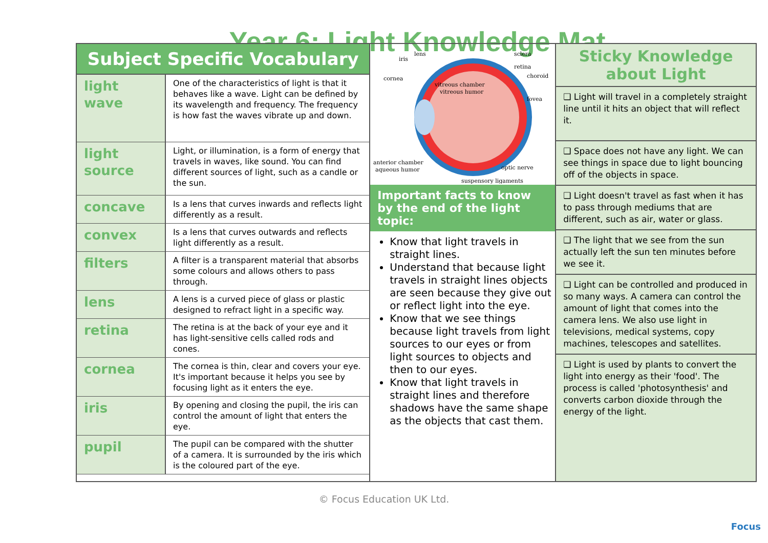Year 6: Light Knowledge Mat
| Subject Specific Vocabulary | |
| --- | --- |
| light wave | One of the characteristics of light is that it behaves like a wave. Light can be defined by its wavelength and frequency. The frequency is how fast the waves vibrate up and down. |
| light source | Light, or illumination, is a form of energy that travels in waves, like sound. You can find different sources of light, such as a candle or the sun. |
| concave | Is a lens that curves inwards and reflects light differently as a result. |
| convex | Is a lens that curves outwards and reflects light differently as a result. |
| filters | A filter is a transparent material that absorbs some colours and allows others to pass through. |
| lens | A lens is a curved piece of glass or plastic designed to refract light in a specific way. |
| retina | The retina is at the back of your eye and it has light-sensitive cells called rods and cones. |
| cornea | The cornea is thin, clear and covers your eye. It's important because it helps you see by focusing light as it enters the eye. |
| iris | By opening and closing the pupil, the iris can control the amount of light that enters the eye. |
| pupil | The pupil can be compared with the shutter of a camera. It is surrounded by the iris which is the coloured part of the eye. |
iris
lens
cornea
vitreous chamber
vitreous humor
sclera
retina
choroid
fovea
anterior chamber
aqueous humor
optic nerve
suspensory ligaments
Important facts to know by the end of the light topic:
Know that light travels in straight lines.
Understand that because light travels in straight lines objects are seen because they give out or reflect light into the eye.
Know that we see things because light travels from light sources to our eyes or from light sources to objects and then to our eyes.
Know that light travels in straight lines and therefore shadows have the same shape as the objects that cast them.
Sticky Knowledge about Light
❑ Light will travel in a completely straight line until it hits an object that will reflect it.
❑ Space does not have any light. We can see things in space due to light bouncing off of the objects in space.
❑ Light doesn't travel as fast when it has to pass through mediums that are different, such as air, water or glass.
❑ The light that we see from the sun actually left the sun ten minutes before we see it.
❑ Light can be controlled and produced in so many ways. A camera can control the amount of light that comes into the camera lens. We also use light in televisions, medical systems, copy machines, telescopes and satellites.
❑ Light is used by plants to convert the light into energy as their 'food'. The process is called 'photosynthesis' and converts carbon dioxide through the energy of the light.
© Focus Education UK Ltd.
Focus